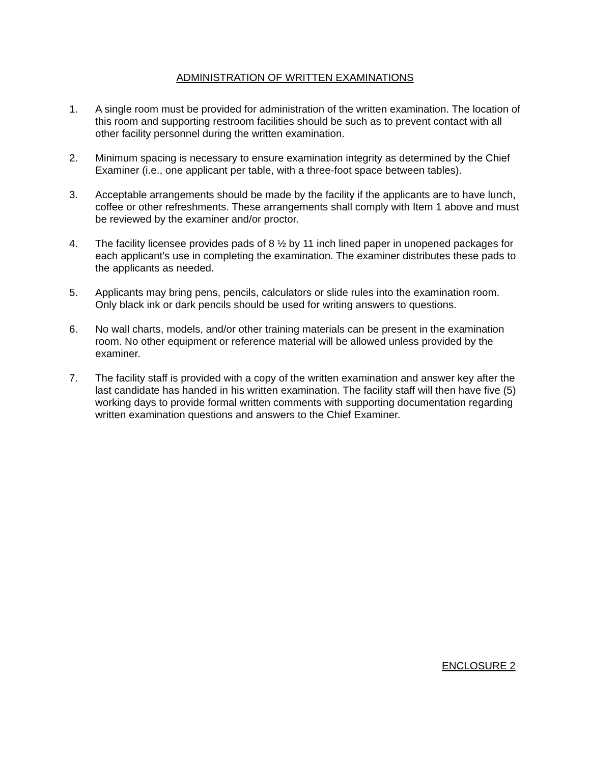ADMINISTRATION OF WRITTEN EXAMINATIONS
1. A single room must be provided for administration of the written examination. The location of this room and supporting restroom facilities should be such as to prevent contact with all other facility personnel during the written examination.
2. Minimum spacing is necessary to ensure examination integrity as determined by the Chief Examiner (i.e., one applicant per table, with a three-foot space between tables).
3. Acceptable arrangements should be made by the facility if the applicants are to have lunch, coffee or other refreshments. These arrangements shall comply with Item 1 above and must be reviewed by the examiner and/or proctor.
4. The facility licensee provides pads of 8 ½ by 11 inch lined paper in unopened packages for each applicant's use in completing the examination. The examiner distributes these pads to the applicants as needed.
5. Applicants may bring pens, pencils, calculators or slide rules into the examination room. Only black ink or dark pencils should be used for writing answers to questions.
6. No wall charts, models, and/or other training materials can be present in the examination room. No other equipment or reference material will be allowed unless provided by the examiner.
7. The facility staff is provided with a copy of the written examination and answer key after the last candidate has handed in his written examination. The facility staff will then have five (5) working days to provide formal written comments with supporting documentation regarding written examination questions and answers to the Chief Examiner.
ENCLOSURE 2